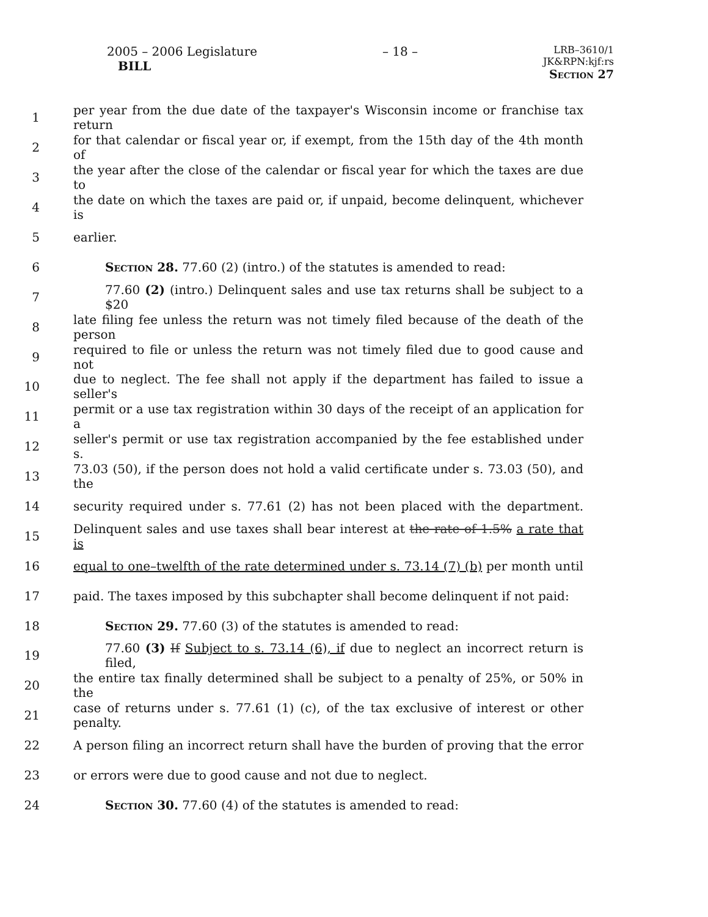2005 – 2006 Legislature
BILL
– 18 –
LRB–3610/1
JK&RPN:kjf:rs
Section 27
1 per year from the due date of the taxpayer's Wisconsin income or franchise tax return
2 for that calendar or fiscal year or, if exempt, from the 15th day of the 4th month of
3 the year after the close of the calendar or fiscal year for which the taxes are due to
4 the date on which the taxes are paid or, if unpaid, become delinquent, whichever is
5 earlier.
6 Section 28. 77.60 (2) (intro.) of the statutes is amended to read:
7 77.60 (2) (intro.) Delinquent sales and use tax returns shall be subject to a $20
8 late filing fee unless the return was not timely filed because of the death of the person
9 required to file or unless the return was not timely filed due to good cause and not
10 due to neglect. The fee shall not apply if the department has failed to issue a seller's
11 permit or a use tax registration within 30 days of the receipt of an application for a
12 seller's permit or use tax registration accompanied by the fee established under s.
13 73.03 (50), if the person does not hold a valid certificate under s. 73.03 (50), and the
14 security required under s. 77.61 (2) has not been placed with the department.
15 Delinquent sales and use taxes shall bear interest at the rate of 1.5% a rate that is
16 equal to one–twelfth of the rate determined under s. 73.14 (7) (b) per month until
17 paid. The taxes imposed by this subchapter shall become delinquent if not paid:
18 Section 29. 77.60 (3) of the statutes is amended to read:
19 77.60 (3) If Subject to s. 73.14 (6), if due to neglect an incorrect return is filed,
20 the entire tax finally determined shall be subject to a penalty of 25%, or 50% in the
21 case of returns under s. 77.61 (1) (c), of the tax exclusive of interest or other penalty.
22 A person filing an incorrect return shall have the burden of proving that the error
23 or errors were due to good cause and not due to neglect.
24 Section 30. 77.60 (4) of the statutes is amended to read: